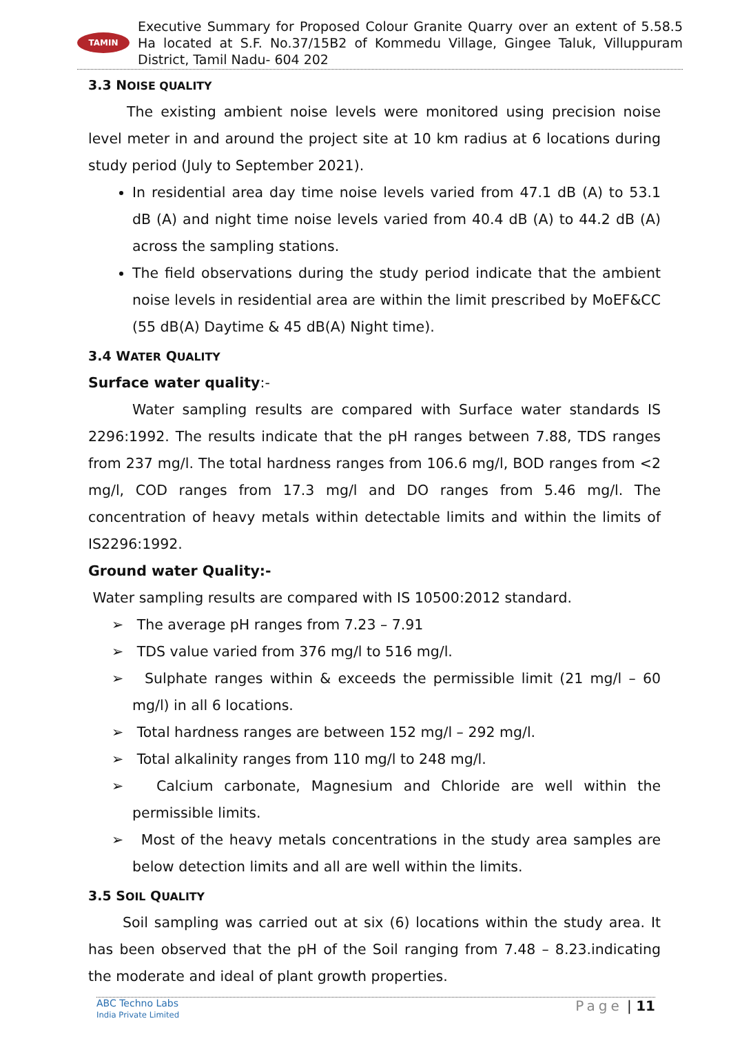TAMIN
Executive Summary for Proposed Colour Granite Quarry over an extent of 5.58.5 Ha located at S.F. No.37/15B2 of Kommedu Village, Gingee Taluk, Villuppuram District, Tamil Nadu- 604 202
3.3 NOISE QUALITY
The existing ambient noise levels were monitored using precision noise level meter in and around the project site at 10 km radius at 6 locations during study period (July to September 2021).
In residential area day time noise levels varied from 47.1 dB (A) to 53.1 dB (A) and night time noise levels varied from 40.4 dB (A) to 44.2 dB (A) across the sampling stations.
The field observations during the study period indicate that the ambient noise levels in residential area are within the limit prescribed by MoEF&CC (55 dB(A) Daytime & 45 dB(A) Night time).
3.4 WATER QUALITY
Surface water quality:-
Water sampling results are compared with Surface water standards IS 2296:1992. The results indicate that the pH ranges between 7.88, TDS ranges from 237 mg/l. The total hardness ranges from 106.6 mg/l, BOD ranges from <2 mg/l, COD ranges from 17.3 mg/l and DO ranges from 5.46 mg/l. The concentration of heavy metals within detectable limits and within the limits of IS2296:1992.
Ground water Quality:-
Water sampling results are compared with IS 10500:2012 standard.
➢ The average pH ranges from 7.23 – 7.91
➢ TDS value varied from 376 mg/l to 516 mg/l.
➢ Sulphate ranges within & exceeds the permissible limit (21 mg/l – 60 mg/l) in all 6 locations.
➢ Total hardness ranges are between 152 mg/l – 292 mg/l.
➢ Total alkalinity ranges from 110 mg/l to 248 mg/l.
➢ Calcium carbonate, Magnesium and Chloride are well within the permissible limits.
➢ Most of the heavy metals concentrations in the study area samples are below detection limits and all are well within the limits.
3.5 SOIL QUALITY
Soil sampling was carried out at six (6) locations within the study area. It has been observed that the pH of the Soil ranging from 7.48 – 8.23.indicating the moderate and ideal of plant growth properties.
ABC Techno Labs
India Private Limited Page | 11